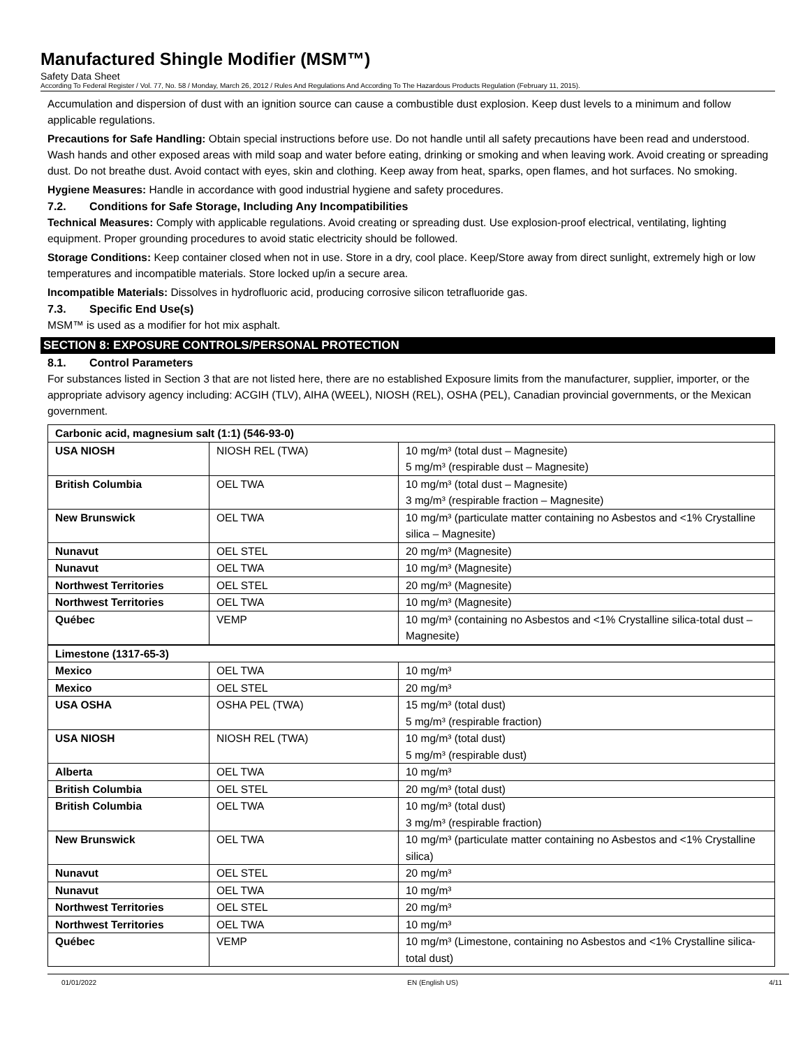Manufactured Shingle Modifier (MSM™)
Safety Data Sheet
According To Federal Register / Vol. 77, No. 58 / Monday, March 26, 2012 / Rules And Regulations And According To The Hazardous Products Regulation (February 11, 2015).
Accumulation and dispersion of dust with an ignition source can cause a combustible dust explosion. Keep dust levels to a minimum and follow applicable regulations.
Precautions for Safe Handling: Obtain special instructions before use. Do not handle until all safety precautions have been read and understood. Wash hands and other exposed areas with mild soap and water before eating, drinking or smoking and when leaving work. Avoid creating or spreading dust. Do not breathe dust. Avoid contact with eyes, skin and clothing. Keep away from heat, sparks, open flames, and hot surfaces. No smoking.
Hygiene Measures: Handle in accordance with good industrial hygiene and safety procedures.
7.2. Conditions for Safe Storage, Including Any Incompatibilities
Technical Measures: Comply with applicable regulations. Avoid creating or spreading dust. Use explosion-proof electrical, ventilating, lighting equipment. Proper grounding procedures to avoid static electricity should be followed.
Storage Conditions: Keep container closed when not in use. Store in a dry, cool place. Keep/Store away from direct sunlight, extremely high or low temperatures and incompatible materials. Store locked up/in a secure area.
Incompatible Materials: Dissolves in hydrofluoric acid, producing corrosive silicon tetrafluoride gas.
7.3. Specific End Use(s)
MSM™ is used as a modifier for hot mix asphalt.
SECTION 8: EXPOSURE CONTROLS/PERSONAL PROTECTION
8.1. Control Parameters
For substances listed in Section 3 that are not listed here, there are no established Exposure limits from the manufacturer, supplier, importer, or the appropriate advisory agency including: ACGIH (TLV), AIHA (WEEL), NIOSH (REL), OSHA (PEL), Canadian provincial governments, or the Mexican government.
| Carbonic acid, magnesium salt (1:1) (546-93-0) | | |
| USA NIOSH | NIOSH REL (TWA) | 10 mg/m³ (total dust – Magnesite) 5 mg/m³ (respirable dust – Magnesite) |
| British Columbia | OEL TWA | 10 mg/m³ (total dust – Magnesite) 3 mg/m³ (respirable fraction – Magnesite) |
| New Brunswick | OEL TWA | 10 mg/m³ (particulate matter containing no Asbestos and <1% Crystalline silica – Magnesite) |
| Nunavut | OEL STEL | 20 mg/m³ (Magnesite) |
| Nunavut | OEL TWA | 10 mg/m³ (Magnesite) |
| Northwest Territories | OEL STEL | 20 mg/m³ (Magnesite) |
| Northwest Territories | OEL TWA | 10 mg/m³ (Magnesite) |
| Québec | VEMP | 10 mg/m³ (containing no Asbestos and <1% Crystalline silica-total dust – Magnesite) |
| Limestone (1317-65-3) | | |
| Mexico | OEL TWA | 10 mg/m³ |
| Mexico | OEL STEL | 20 mg/m³ |
| USA OSHA | OSHA PEL (TWA) | 15 mg/m³ (total dust) 5 mg/m³ (respirable fraction) |
| USA NIOSH | NIOSH REL (TWA) | 10 mg/m³ (total dust) 5 mg/m³ (respirable dust) |
| Alberta | OEL TWA | 10 mg/m³ |
| British Columbia | OEL STEL | 20 mg/m³ (total dust) |
| British Columbia | OEL TWA | 10 mg/m³ (total dust) 3 mg/m³ (respirable fraction) |
| New Brunswick | OEL TWA | 10 mg/m³ (particulate matter containing no Asbestos and <1% Crystalline silica) |
| Nunavut | OEL STEL | 20 mg/m³ |
| Nunavut | OEL TWA | 10 mg/m³ |
| Northwest Territories | OEL STEL | 20 mg/m³ |
| Northwest Territories | OEL TWA | 10 mg/m³ |
| Québec | VEMP | 10 mg/m³ (Limestone, containing no Asbestos and <1% Crystalline silica-total dust) |
01/01/2022 EN (English US) 4/11